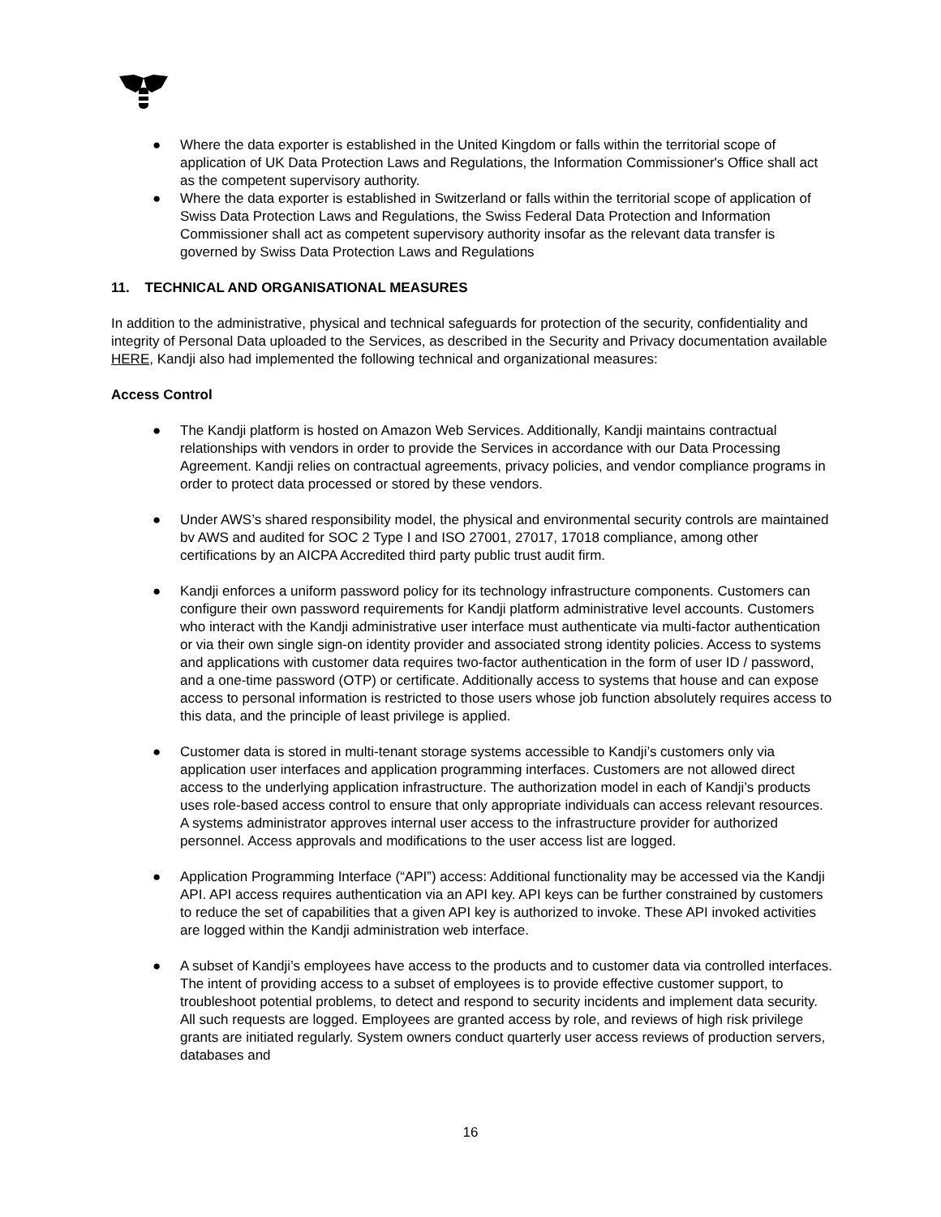● Where the data exporter is established in the United Kingdom or falls within the territorial scope of application of UK Data Protection Laws and Regulations, the Information Commissioner's Office shall act as the competent supervisory authority.
● Where the data exporter is established in Switzerland or falls within the territorial scope of application of Swiss Data Protection Laws and Regulations, the Swiss Federal Data Protection and Information Commissioner shall act as competent supervisory authority insofar as the relevant data transfer is governed by Swiss Data Protection Laws and Regulations
11. TECHNICAL AND ORGANISATIONAL MEASURES
In addition to the administrative, physical and technical safeguards for protection of the security, confidentiality and integrity of Personal Data uploaded to the Services, as described in the Security and Privacy documentation available HERE, Kandji also had implemented the following technical and organizational measures:
Access Control
● The Kandji platform is hosted on Amazon Web Services. Additionally, Kandji maintains contractual relationships with vendors in order to provide the Services in accordance with our Data Processing Agreement. Kandji relies on contractual agreements, privacy policies, and vendor compliance programs in order to protect data processed or stored by these vendors.
● Under AWS’s shared responsibility model, the physical and environmental security controls are maintained bv AWS and audited for SOC 2 Type I and ISO 27001, 27017, 17018 compliance, among other certifications by an AICPA Accredited third party public trust audit firm.
● Kandji enforces a uniform password policy for its technology infrastructure components. Customers can configure their own password requirements for Kandji platform administrative level accounts. Customers who interact with the Kandji administrative user interface must authenticate via multi-factor authentication or via their own single sign-on identity provider and associated strong identity policies. Access to systems and applications with customer data requires two-factor authentication in the form of user ID / password, and a one-time password (OTP) or certificate. Additionally access to systems that house and can expose access to personal information is restricted to those users whose job function absolutely requires access to this data, and the principle of least privilege is applied.
● Customer data is stored in multi-tenant storage systems accessible to Kandji’s customers only via application user interfaces and application programming interfaces. Customers are not allowed direct access to the underlying application infrastructure. The authorization model in each of Kandji’s products uses role-based access control to ensure that only appropriate individuals can access relevant resources. A systems administrator approves internal user access to the infrastructure provider for authorized personnel. Access approvals and modifications to the user access list are logged.
● Application Programming Interface (“API”) access: Additional functionality may be accessed via the Kandji API. API access requires authentication via an API key. API keys can be further constrained by customers to reduce the set of capabilities that a given API key is authorized to invoke. These API invoked activities are logged within the Kandji administration web interface.
● A subset of Kandji’s employees have access to the products and to customer data via controlled interfaces. The intent of providing access to a subset of employees is to provide effective customer support, to troubleshoot potential problems, to detect and respond to security incidents and implement data security. All such requests are logged. Employees are granted access by role, and reviews of high risk privilege grants are initiated regularly. System owners conduct quarterly user access reviews of production servers, databases and
16